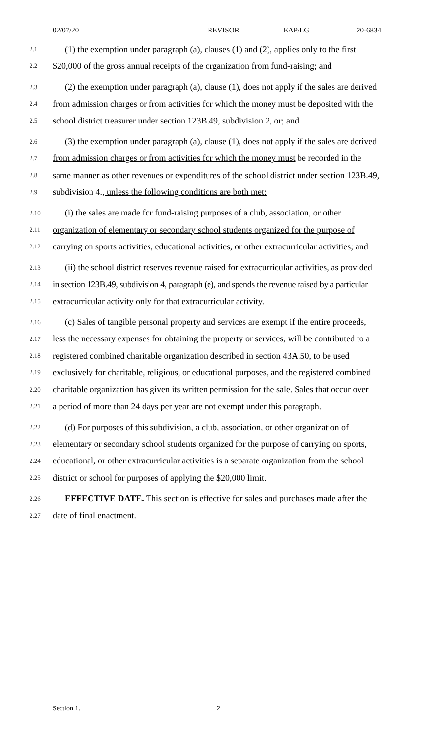02/07/20 REVISOR EAP/LG 20-6834
2.1 (1) the exemption under paragraph (a), clauses (1) and (2), applies only to the first
2.2 $20,000 of the gross annual receipts of the organization from fund-raising; and
2.3 (2) the exemption under paragraph (a), clause (1), does not apply if the sales are derived
2.4 from admission charges or from activities for which the money must be deposited with the
2.5 school district treasurer under section 123B.49, subdivision 2, or; and
2.6 (3) the exemption under paragraph (a), clause (1), does not apply if the sales are derived
2.7 from admission charges or from activities for which the money must be recorded in the
2.8 same manner as other revenues or expenditures of the school district under section 123B.49,
2.9 subdivision 4., unless the following conditions are both met:
2.10 (i) the sales are made for fund-raising purposes of a club, association, or other
2.11 organization of elementary or secondary school students organized for the purpose of
2.12 carrying on sports activities, educational activities, or other extracurricular activities; and
2.13 (ii) the school district reserves revenue raised for extracurricular activities, as provided
2.14 in section 123B.49, subdivision 4, paragraph (e), and spends the revenue raised by a particular
2.15 extracurricular activity only for that extracurricular activity.
2.16 (c) Sales of tangible personal property and services are exempt if the entire proceeds,
2.17 less the necessary expenses for obtaining the property or services, will be contributed to a
2.18 registered combined charitable organization described in section 43A.50, to be used
2.19 exclusively for charitable, religious, or educational purposes, and the registered combined
2.20 charitable organization has given its written permission for the sale. Sales that occur over
2.21 a period of more than 24 days per year are not exempt under this paragraph.
2.22 (d) For purposes of this subdivision, a club, association, or other organization of
2.23 elementary or secondary school students organized for the purpose of carrying on sports,
2.24 educational, or other extracurricular activities is a separate organization from the school
2.25 district or school for purposes of applying the $20,000 limit.
2.26 EFFECTIVE DATE. This section is effective for sales and purchases made after the
2.27 date of final enactment.
Section 1. 2